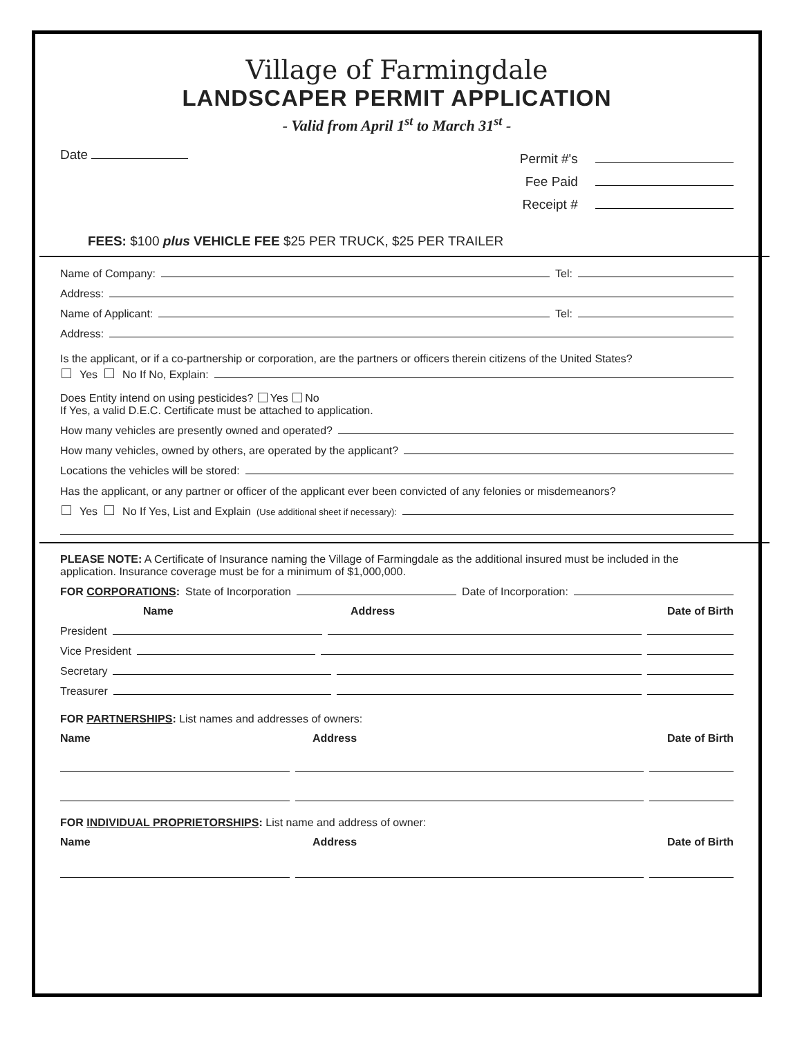Village of Farmingdale
LANDSCAPER PERMIT APPLICATION
- Valid from April 1<sup>st</sup> to March 31<sup>st</sup> -
Date
Permit #'s
Fee Paid
Receipt #
FEES: $100 plus VEHICLE FEE $25 PER TRUCK, $25 PER TRAILER
Name of Company: Tel:
Address:
Name of Applicant: Tel:
Address:
Is the applicant, or if a co-partnership or corporation, are the partners or officers therein citizens of the United States?
Yes No If No, Explain:
Does Entity intend on using pesticides? Yes No
If Yes, a valid D.E.C. Certificate must be attached to application.
How many vehicles are presently owned and operated?
How many vehicles, owned by others, are operated by the applicant?
Locations the vehicles will be stored:
Has the applicant, or any partner or officer of the applicant ever been convicted of any felonies or misdemeanors?
Yes No If Yes, List and Explain (Use additional sheet if necessary):
PLEASE NOTE: A Certificate of Insurance naming the Village of Farmingdale as the additional insured must be included in the application. Insurance coverage must be for a minimum of $1,000,000.
FOR CORPORATIONS: State of Incorporation Date of Incorporation:
Name Address Date of Birth
President
Vice President
Secretary
Treasurer
FOR PARTNERSHIPS: List names and addresses of owners:
Name Address Date of Birth
FOR INDIVIDUAL PROPRIETORSHIPS: List name and address of owner:
Name Address Date of Birth